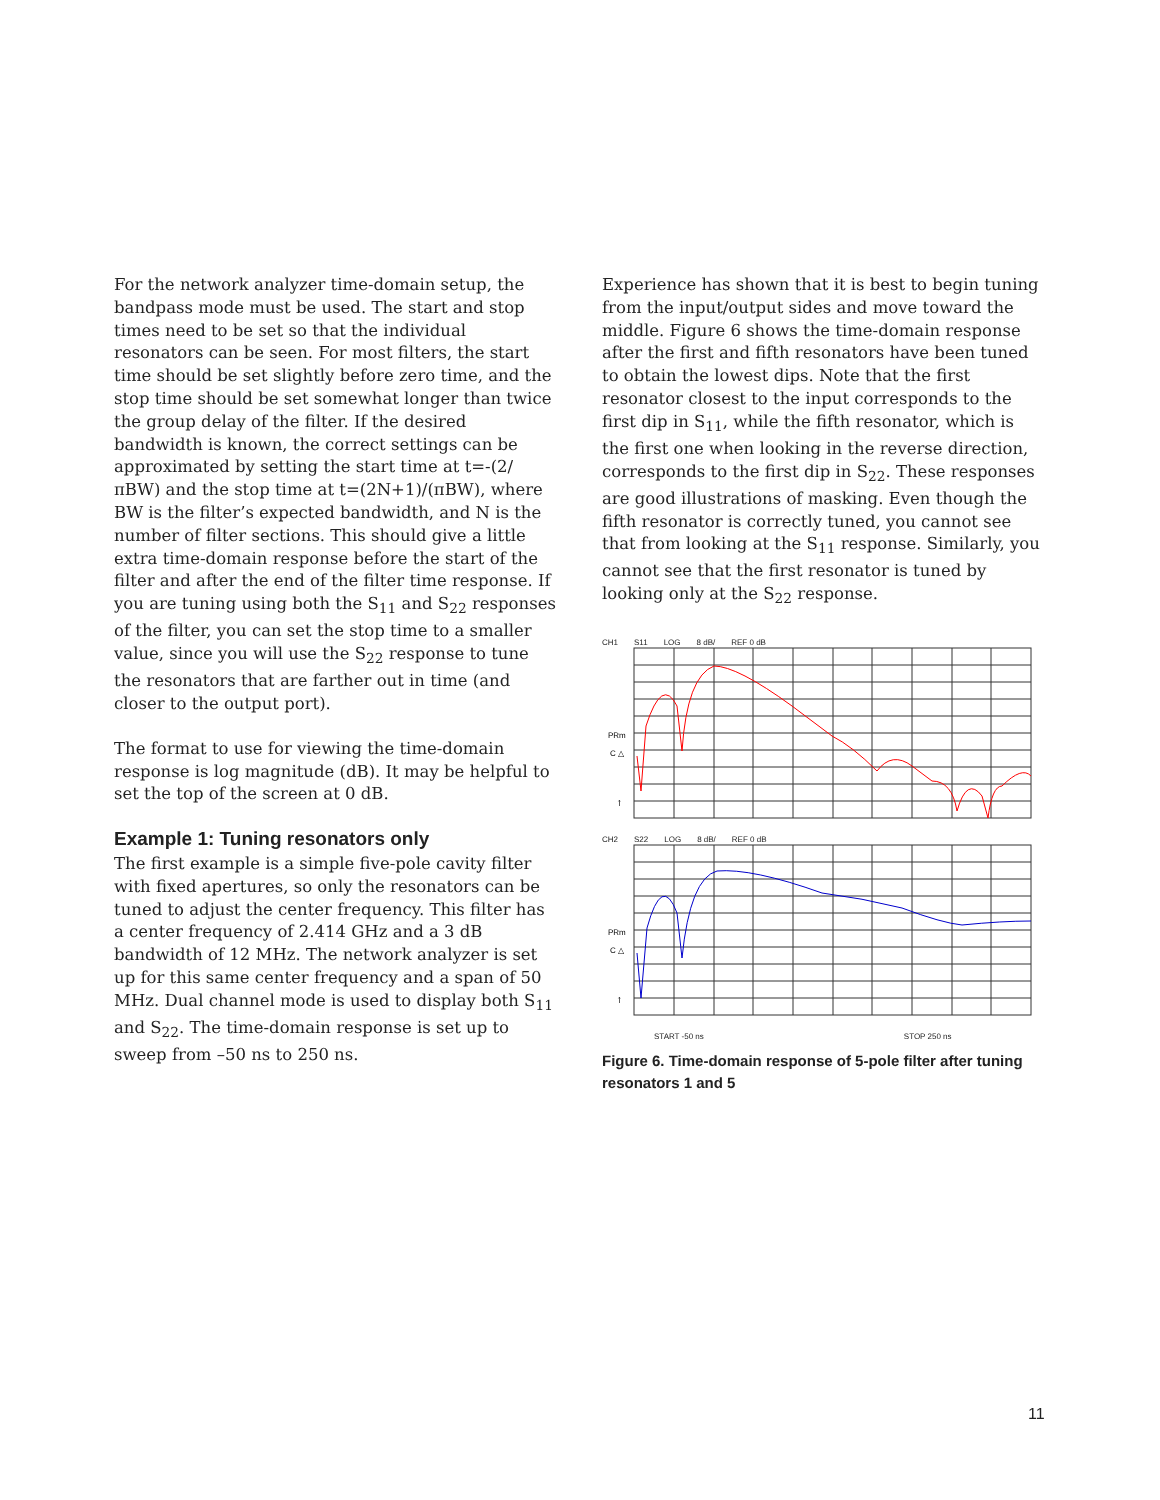For the network analyzer time-domain setup, the bandpass mode must be used. The start and stop times need to be set so that the individual resonators can be seen. For most filters, the start time should be set slightly before zero time, and the stop time should be set somewhat longer than twice the group delay of the filter. If the desired bandwidth is known, the correct settings can be approximated by setting the start time at t=-(2/πBW) and the stop time at t=(2N+1)/(πBW), where BW is the filter’s expected bandwidth, and N is the number of filter sections. This should give a little extra time-domain response before the start of the filter and after the end of the filter time response. If you are tuning using both the S<sub>11</sub> and S<sub>22</sub> responses of the filter, you can set the stop time to a smaller value, since you will use the S<sub>22</sub> response to tune the resonators that are farther out in time (and closer to the output port).
The format to use for viewing the time-domain response is log magnitude (dB). It may be helpful to set the top of the screen at 0 dB.
Example 1: Tuning resonators only
The first example is a simple five-pole cavity filter with fixed apertures, so only the resonators can be tuned to adjust the center frequency. This filter has a center frequency of 2.414 GHz and a 3 dB bandwidth of 12 MHz. The network analyzer is set up for this same center frequency and a span of 50 MHz. Dual channel mode is used to display both S<sub>11</sub> and S<sub>22</sub>. The time-domain response is set up to sweep from –50 ns to 250 ns.
Experience has shown that it is best to begin tuning from the input/output sides and move toward the middle. Figure 6 shows the time-domain response after the first and fifth resonators have been tuned to obtain the lowest dips. Note that the first resonator closest to the input corresponds to the first dip in S<sub>11</sub>, while the fifth resonator, which is the first one when looking in the reverse direction, corresponds to the first dip in S<sub>22</sub>. These responses are good illustrations of masking. Even though the fifth resonator is correctly tuned, you cannot see that from looking at the S<sub>11</sub> response. Similarly, you cannot see that the first resonator is tuned by looking only at the S<sub>22</sub> response.
CH1 S11 LOG 8 dB/ REF 0 dB
PRm
C △
↑
CH2 S22 LOG 8 dB/ REF 0 dB
PRm
C △
↑
START -50 ns STOP 250 ns
Figure 6. Time-domain response of 5-pole filter after tuning resonators 1 and 5
11